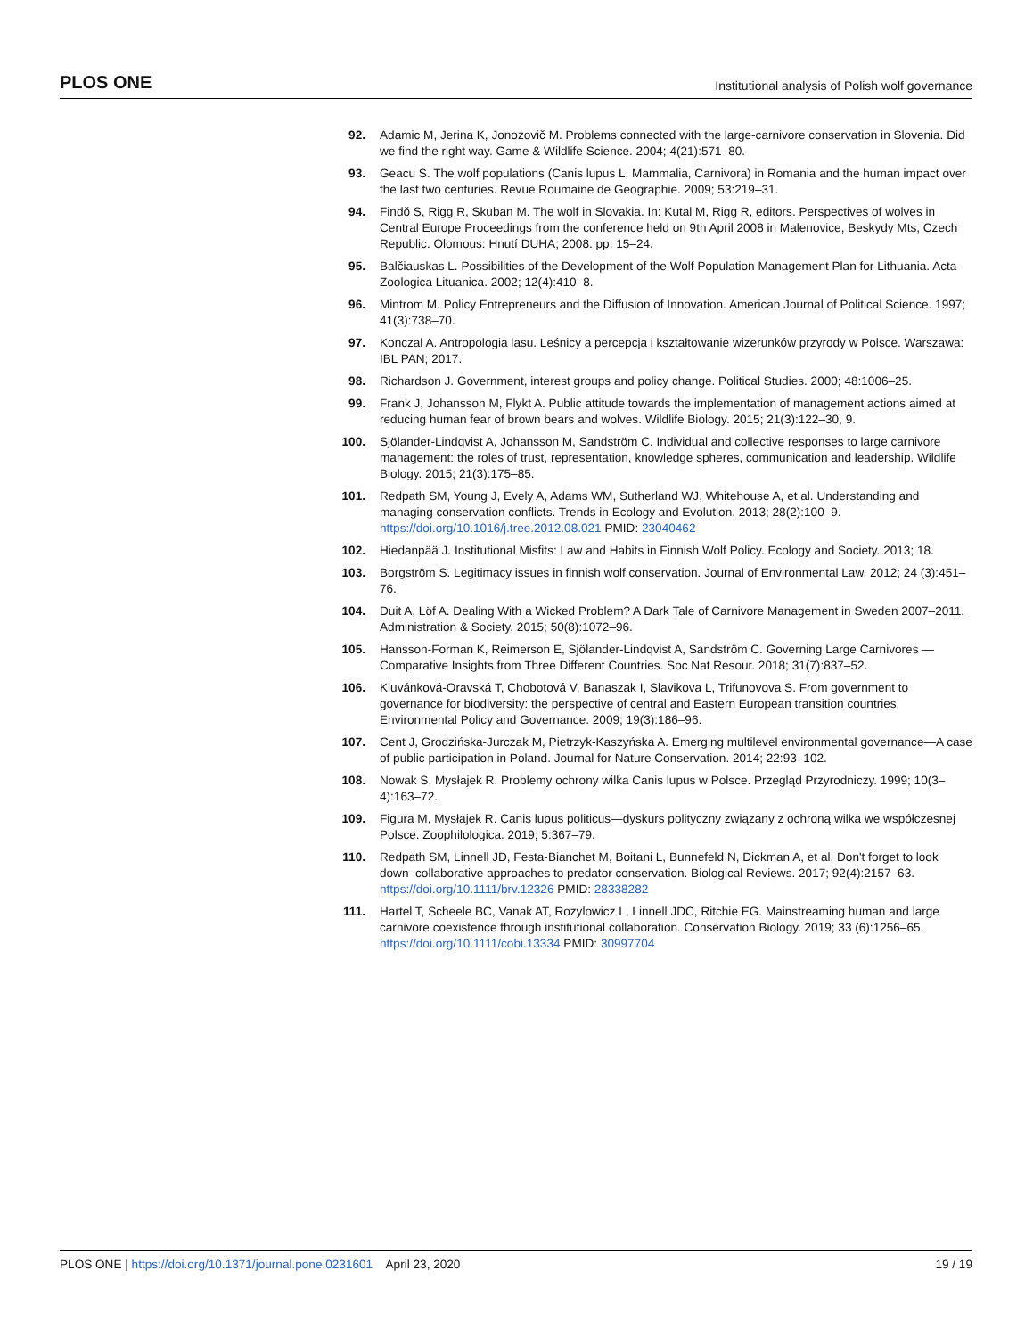PLOS ONE Institutional analysis of Polish wolf governance
92. Adamic M, Jerina K, Jonozovič M. Problems connected with the large-carnivore conservation in Slovenia. Did we find the right way. Game & Wildlife Science. 2004; 4(21):571–80.
93. Geacu S. The wolf populations (Canis lupus L, Mammalia, Carnivora) in Romania and the human impact over the last two centuries. Revue Roumaine de Geographie. 2009; 53:219–31.
94. Findǒ S, Rigg R, Skuban M. The wolf in Slovakia. In: Kutal M, Rigg R, editors. Perspectives of wolves in Central Europe Proceedings from the conference held on 9th April 2008 in Malenovice, Beskydy Mts, Czech Republic. Olomous: Hnutí DUHA; 2008. pp. 15–24.
95. Balčiauskas L. Possibilities of the Development of the Wolf Population Management Plan for Lithuania. Acta Zoologica Lituanica. 2002; 12(4):410–8.
96. Mintrom M. Policy Entrepreneurs and the Diffusion of Innovation. American Journal of Political Science. 1997; 41(3):738–70.
97. Konczal A. Antropologia lasu. Leśnicy a percepcja i kształtowanie wizerunków przyrody w Polsce. Warszawa: IBL PAN; 2017.
98. Richardson J. Government, interest groups and policy change. Political Studies. 2000; 48:1006–25.
99. Frank J, Johansson M, Flykt A. Public attitude towards the implementation of management actions aimed at reducing human fear of brown bears and wolves. Wildlife Biology. 2015; 21(3):122–30, 9.
100. Sjölander-Lindqvist A, Johansson M, Sandström C. Individual and collective responses to large carnivore management: the roles of trust, representation, knowledge spheres, communication and leadership. Wildlife Biology. 2015; 21(3):175–85.
101. Redpath SM, Young J, Evely A, Adams WM, Sutherland WJ, Whitehouse A, et al. Understanding and managing conservation conflicts. Trends in Ecology and Evolution. 2013; 28(2):100–9. https://doi.org/10.1016/j.tree.2012.08.021 PMID: 23040462
102. Hiedanpää J. Institutional Misfits: Law and Habits in Finnish Wolf Policy. Ecology and Society. 2013; 18.
103. Borgström S. Legitimacy issues in finnish wolf conservation. Journal of Environmental Law. 2012; 24 (3):451–76.
104. Duit A, Löf A. Dealing With a Wicked Problem? A Dark Tale of Carnivore Management in Sweden 2007–2011. Administration & Society. 2015; 50(8):1072–96.
105. Hansson-Forman K, Reimerson E, Sjölander-Lindqvist A, Sandström C. Governing Large Carnivores —Comparative Insights from Three Different Countries. Soc Nat Resour. 2018; 31(7):837–52.
106. Kluvánková-Oravská T, Chobotová V, Banaszak I, Slavikova L, Trifunovova S. From government to governance for biodiversity: the perspective of central and Eastern European transition countries. Environmental Policy and Governance. 2009; 19(3):186–96.
107. Cent J, Grodzińska-Jurczak M, Pietrzyk-Kaszyńska A. Emerging multilevel environmental governance—A case of public participation in Poland. Journal for Nature Conservation. 2014; 22:93–102.
108. Nowak S, Mysłajek R. Problemy ochrony wilka Canis lupus w Polsce. Przegląd Przyrodniczy. 1999; 10(3–4):163–72.
109. Figura M, Mysłajek R. Canis lupus politicus—dyskurs polityczny związany z ochroną wilka we współczesnej Polsce. Zoophilologica. 2019; 5:367–79.
110. Redpath SM, Linnell JD, Festa-Bianchet M, Boitani L, Bunnefeld N, Dickman A, et al. Don't forget to look down–collaborative approaches to predator conservation. Biological Reviews. 2017; 92(4):2157–63. https://doi.org/10.1111/brv.12326 PMID: 28338282
111. Hartel T, Scheele BC, Vanak AT, Rozylowicz L, Linnell JDC, Ritchie EG. Mainstreaming human and large carnivore coexistence through institutional collaboration. Conservation Biology. 2019; 33 (6):1256–65. https://doi.org/10.1111/cobi.13334 PMID: 30997704
PLOS ONE | https://doi.org/10.1371/journal.pone.0231601 April 23, 2020 19 / 19